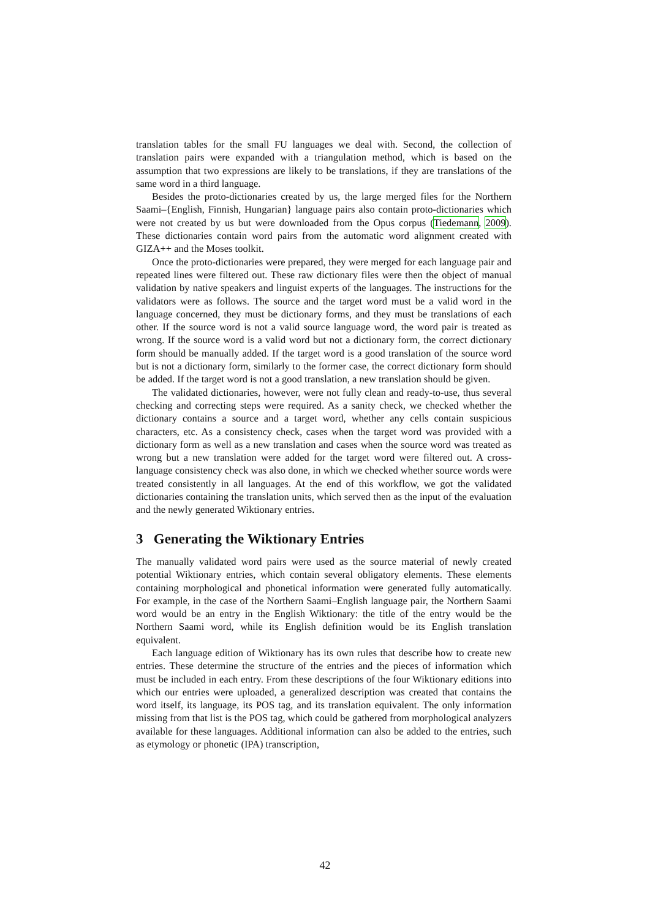translation tables for the small FU languages we deal with. Second, the collection of translation pairs were expanded with a triangulation method, which is based on the assumption that two expressions are likely to be translations, if they are translations of the same word in a third language.
Besides the proto-dictionaries created by us, the large merged files for the Northern Saami–{English, Finnish, Hungarian} language pairs also contain proto-dictionaries which were not created by us but were downloaded from the Opus corpus (Tiedemann, 2009). These dictionaries contain word pairs from the automatic word alignment created with GIZA++ and the Moses toolkit.
Once the proto-dictionaries were prepared, they were merged for each language pair and repeated lines were filtered out. These raw dictionary files were then the object of manual validation by native speakers and linguist experts of the languages. The instructions for the validators were as follows. The source and the target word must be a valid word in the language concerned, they must be dictionary forms, and they must be translations of each other. If the source word is not a valid source language word, the word pair is treated as wrong. If the source word is a valid word but not a dictionary form, the correct dictionary form should be manually added. If the target word is a good translation of the source word but is not a dictionary form, similarly to the former case, the correct dictionary form should be added. If the target word is not a good translation, a new translation should be given.
The validated dictionaries, however, were not fully clean and ready-to-use, thus several checking and correcting steps were required. As a sanity check, we checked whether the dictionary contains a source and a target word, whether any cells contain suspicious characters, etc. As a consistency check, cases when the target word was provided with a dictionary form as well as a new translation and cases when the source word was treated as wrong but a new translation were added for the target word were filtered out. A cross-language consistency check was also done, in which we checked whether source words were treated consistently in all languages. At the end of this workflow, we got the validated dictionaries containing the translation units, which served then as the input of the evaluation and the newly generated Wiktionary entries.
3 Generating the Wiktionary Entries
The manually validated word pairs were used as the source material of newly created potential Wiktionary entries, which contain several obligatory elements. These elements containing morphological and phonetical information were generated fully automatically. For example, in the case of the Northern Saami–English language pair, the Northern Saami word would be an entry in the English Wiktionary: the title of the entry would be the Northern Saami word, while its English definition would be its English translation equivalent.
Each language edition of Wiktionary has its own rules that describe how to create new entries. These determine the structure of the entries and the pieces of information which must be included in each entry. From these descriptions of the four Wiktionary editions into which our entries were uploaded, a generalized description was created that contains the word itself, its language, its POS tag, and its translation equivalent. The only information missing from that list is the POS tag, which could be gathered from morphological analyzers available for these languages. Additional information can also be added to the entries, such as etymology or phonetic (IPA) transcription,
42